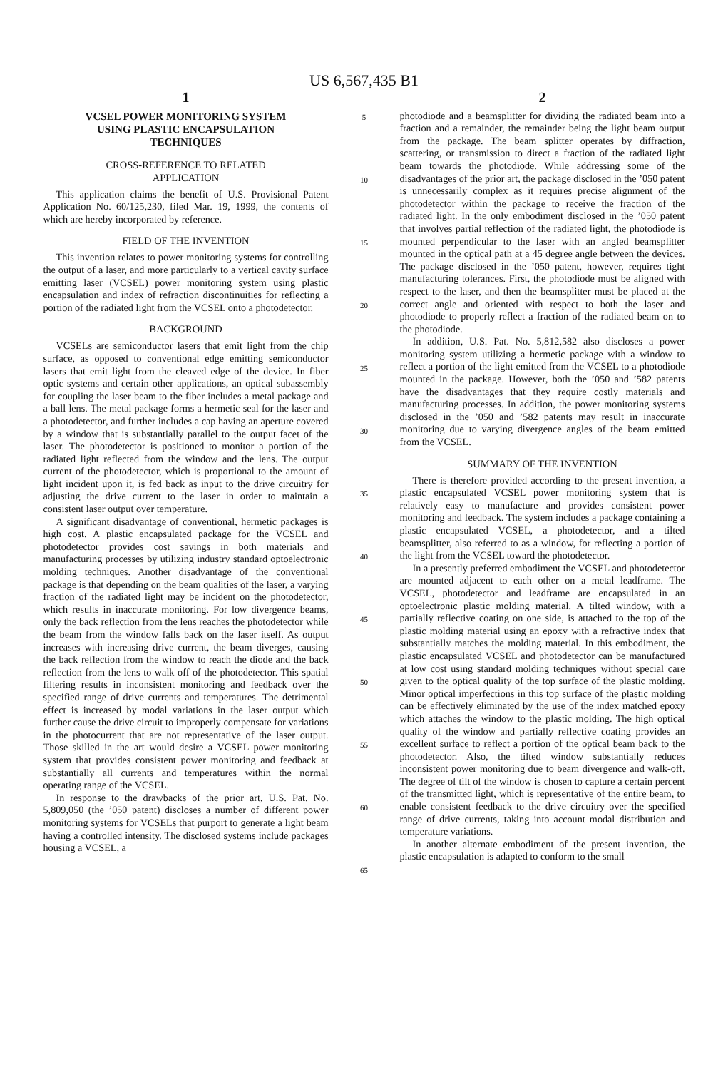US 6,567,435 B1
1
VCSEL POWER MONITORING SYSTEM
USING PLASTIC ENCAPSULATION
TECHNIQUES
CROSS-REFERENCE TO RELATED
APPLICATION
This application claims the benefit of U.S. Provisional Patent Application No. 60/125,230, filed Mar. 19, 1999, the contents of which are hereby incorporated by reference.
FIELD OF THE INVENTION
This invention relates to power monitoring systems for controlling the output of a laser, and more particularly to a vertical cavity surface emitting laser (VCSEL) power monitoring system using plastic encapsulation and index of refraction discontinuities for reflecting a portion of the radiated light from the VCSEL onto a photodetector.
BACKGROUND
VCSELs are semiconductor lasers that emit light from the chip surface, as opposed to conventional edge emitting semiconductor lasers that emit light from the cleaved edge of the device. In fiber optic systems and certain other applications, an optical subassembly for coupling the laser beam to the fiber includes a metal package and a ball lens. The metal package forms a hermetic seal for the laser and a photodetector, and further includes a cap having an aperture covered by a window that is substantially parallel to the output facet of the laser. The photodetector is positioned to monitor a portion of the radiated light reflected from the window and the lens. The output current of the photodetector, which is proportional to the amount of light incident upon it, is fed back as input to the drive circuitry for adjusting the drive current to the laser in order to maintain a consistent laser output over temperature.
A significant disadvantage of conventional, hermetic packages is high cost. A plastic encapsulated package for the VCSEL and photodetector provides cost savings in both materials and manufacturing processes by utilizing industry standard optoelectronic molding techniques. Another disadvantage of the conventional package is that depending on the beam qualities of the laser, a varying fraction of the radiated light may be incident on the photodetector, which results in inaccurate monitoring. For low divergence beams, only the back reflection from the lens reaches the photodetector while the beam from the window falls back on the laser itself. As output increases with increasing drive current, the beam diverges, causing the back reflection from the window to reach the diode and the back reflection from the lens to walk off of the photodetector. This spatial filtering results in inconsistent monitoring and feedback over the specified range of drive currents and temperatures. The detrimental effect is increased by modal variations in the laser output which further cause the drive circuit to improperly compensate for variations in the photocurrent that are not representative of the laser output. Those skilled in the art would desire a VCSEL power monitoring system that provides consistent power monitoring and feedback at substantially all currents and temperatures within the normal operating range of the VCSEL.
In response to the drawbacks of the prior art, U.S. Pat. No. 5,809,050 (the ’050 patent) discloses a number of different power monitoring systems for VCSELs that purport to generate a light beam having a controlled intensity. The disclosed systems include packages housing a VCSEL, a
5
10
15
20
25
30
35
40
45
50
55
60
65
2
photodiode and a beamsplitter for dividing the radiated beam into a fraction and a remainder, the remainder being the light beam output from the package. The beam splitter operates by diffraction, scattering, or transmission to direct a fraction of the radiated light beam towards the photodiode. While addressing some of the disadvantages of the prior art, the package disclosed in the ’050 patent is unnecessarily complex as it requires precise alignment of the photodetector within the package to receive the fraction of the radiated light. In the only embodiment disclosed in the ’050 patent that involves partial reflection of the radiated light, the photodiode is mounted perpendicular to the laser with an angled beamsplitter mounted in the optical path at a 45 degree angle between the devices. The package disclosed in the ’050 patent, however, requires tight manufacturing tolerances. First, the photodiode must be aligned with respect to the laser, and then the beamsplitter must be placed at the correct angle and oriented with respect to both the laser and photodiode to properly reflect a fraction of the radiated beam on to the photodiode.
In addition, U.S. Pat. No. 5,812,582 also discloses a power monitoring system utilizing a hermetic package with a window to reflect a portion of the light emitted from the VCSEL to a photodiode mounted in the package. However, both the ’050 and ’582 patents have the disadvantages that they require costly materials and manufacturing processes. In addition, the power monitoring systems disclosed in the ’050 and ’582 patents may result in inaccurate monitoring due to varying divergence angles of the beam emitted from the VCSEL.
SUMMARY OF THE INVENTION
There is therefore provided according to the present invention, a plastic encapsulated VCSEL power monitoring system that is relatively easy to manufacture and provides consistent power monitoring and feedback. The system includes a package containing a plastic encapsulated VCSEL, a photodetector, and a tilted beamsplitter, also referred to as a window, for reflecting a portion of the light from the VCSEL toward the photodetector.
In a presently preferred embodiment the VCSEL and photodetector are mounted adjacent to each other on a metal leadframe. The VCSEL, photodetector and leadframe are encapsulated in an optoelectronic plastic molding material. A tilted window, with a partially reflective coating on one side, is attached to the top of the plastic molding material using an epoxy with a refractive index that substantially matches the molding material. In this embodiment, the plastic encapsulated VCSEL and photodetector can be manufactured at low cost using standard molding techniques without special care given to the optical quality of the top surface of the plastic molding. Minor optical imperfections in this top surface of the plastic molding can be effectively eliminated by the use of the index matched epoxy which attaches the window to the plastic molding. The high optical quality of the window and partially reflective coating provides an excellent surface to reflect a portion of the optical beam back to the photodetector. Also, the tilted window substantially reduces inconsistent power monitoring due to beam divergence and walk-off. The degree of tilt of the window is chosen to capture a certain percent of the transmitted light, which is representative of the entire beam, to enable consistent feedback to the drive circuitry over the specified range of drive currents, taking into account modal distribution and temperature variations.
In another alternate embodiment of the present invention, the plastic encapsulation is adapted to conform to the small